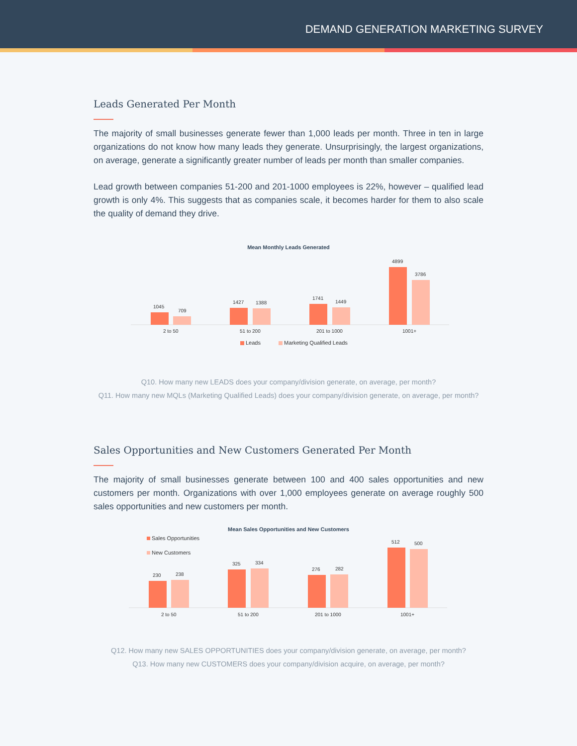DEMAND GENERATION MARKETING SURVEY
Leads Generated Per Month
The majority of small businesses generate fewer than 1,000 leads per month. Three in ten in large organizations do not know how many leads they generate. Unsurprisingly, the largest organizations, on average, generate a significantly greater number of leads per month than smaller companies.
Lead growth between companies 51-200 and 201-1000 employees is 22%, however – qualified lead growth is only 4%. This suggests that as companies scale, it becomes harder for them to also scale the quality of demand they drive.
Mean Monthly Leads Generated
1045
709
1427
1388
1741
1449
4899
3786
2 to 50
51 to 200
201 to 1000
1001+
Leads
Marketing Qualified Leads
Q10. How many new LEADS does your company/division generate, on average, per month?
Q11. How many new MQLs (Marketing Qualified Leads) does your company/division generate, on average, per month?
Sales Opportunities and New Customers Generated Per Month
The majority of small businesses generate between 100 and 400 sales opportunities and new customers per month. Organizations with over 1,000 employees generate on average roughly 500 sales opportunities and new customers per month.
Mean Sales Opportunities and New Customers
Sales Opportunities
New Customers
230
238
325
334
276
282
512
500
2 to 50
51 to 200
201 to 1000
1001+
Q12. How many new SALES OPPORTUNITIES does your company/division generate, on average, per month?
Q13. How many new CUSTOMERS does your company/division acquire, on average, per month?